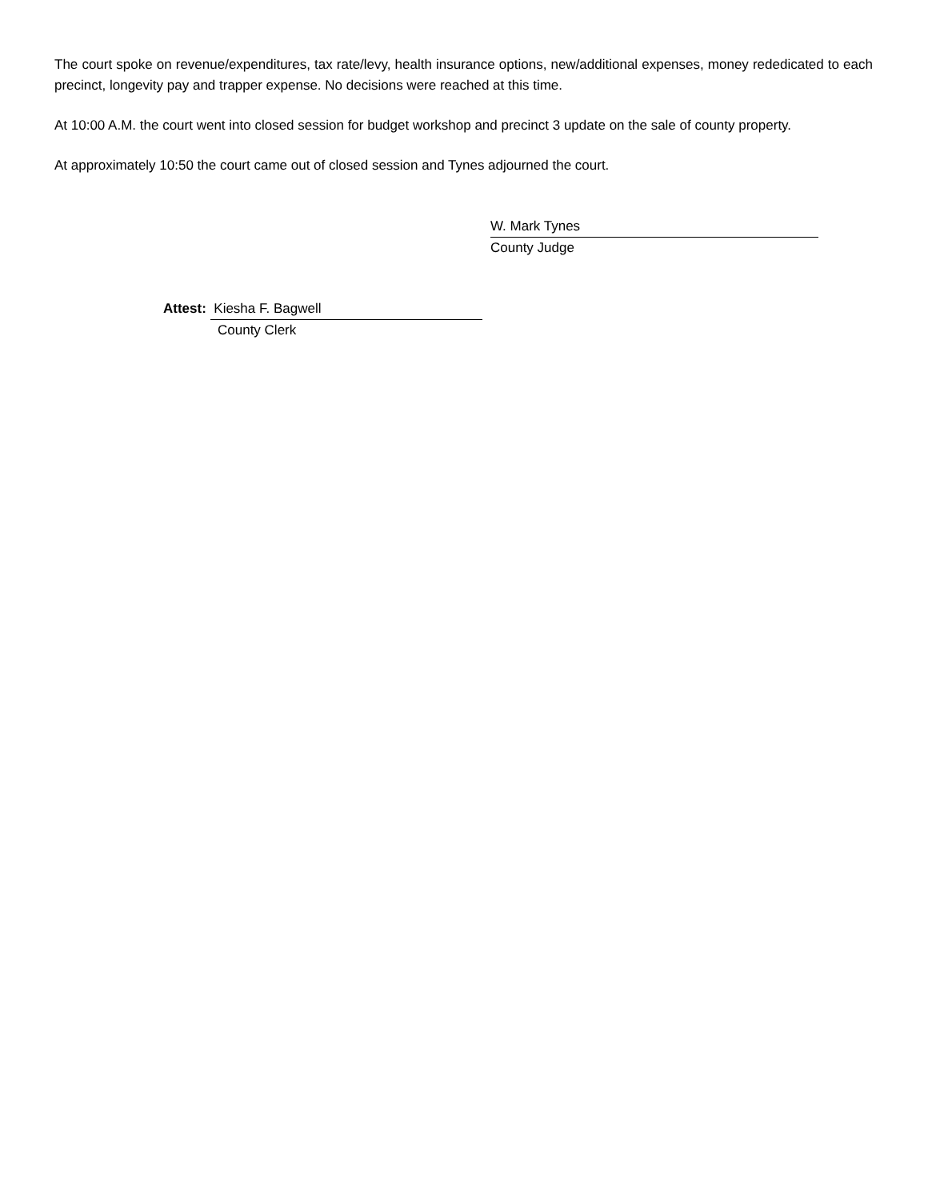The court spoke on revenue/expenditures, tax rate/levy, health insurance options, new/additional expenses, money rededicated to each precinct, longevity pay and trapper expense. No decisions were reached at this time.
At 10:00 A.M. the court went into closed session for budget workshop and precinct 3 update on the sale of county property.
At approximately 10:50 the court came out of closed session and Tynes adjourned the court.
W. Mark Tynes
County Judge
Attest: Kiesha F. Bagwell
County Clerk